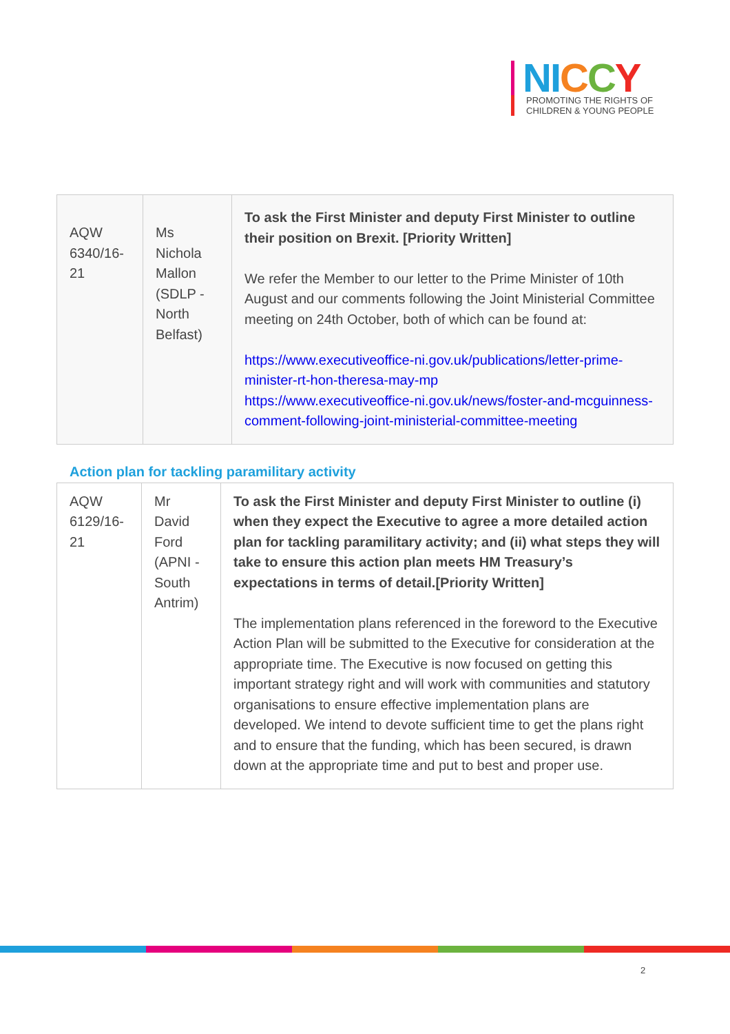NI CCY
PROMOTING THE RIGHTS OF
CHILDREN & YOUNG PEOPLE
| AQW 6340/16-21 | Ms Nichola Mallon (SDLP - North Belfast) | To ask the First Minister and deputy First Minister to outline their position on Brexit. [Priority Written] We refer the Member to our letter to the Prime Minister of 10th August and our comments following the Joint Ministerial Committee meeting on 24th October, both of which can be found at: https://www.executiveoffice-ni.gov.uk/publications/letter-prime-minister-rt-hon-theresa-may-mp https://www.executiveoffice-ni.gov.uk/news/foster-and-mcguinness-comment-following-joint-ministerial-committee-meeting |
Action plan for tackling paramilitary activity
| AQW 6129/16-21 | Mr David Ford (APNI - South Antrim) | To ask the First Minister and deputy First Minister to outline (i) when they expect the Executive to agree a more detailed action plan for tackling paramilitary activity; and (ii) what steps they will take to ensure this action plan meets HM Treasury’s expectations in terms of detail.[Priority Written] The implementation plans referenced in the foreword to the Executive Action Plan will be submitted to the Executive for consideration at the appropriate time. The Executive is now focused on getting this important strategy right and will work with communities and statutory organisations to ensure effective implementation plans are developed. We intend to devote sufficient time to get the plans right and to ensure that the funding, which has been secured, is drawn down at the appropriate time and put to best and proper use. |
2